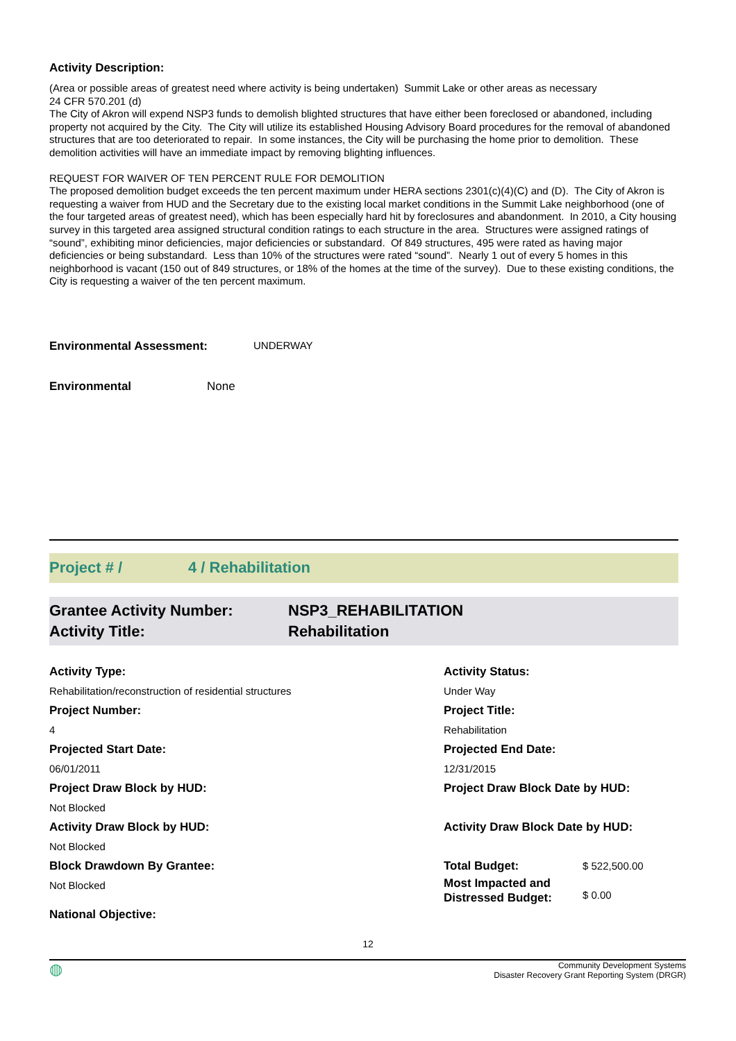Activity Description:
(Area or possible areas of greatest need where activity is being undertaken) Summit Lake or other areas as necessary
24 CFR 570.201 (d)
The City of Akron will expend NSP3 funds to demolish blighted structures that have either been foreclosed or abandoned, including property not acquired by the City. The City will utilize its established Housing Advisory Board procedures for the removal of abandoned structures that are too deteriorated to repair. In some instances, the City will be purchasing the home prior to demolition. These demolition activities will have an immediate impact by removing blighting influences.
REQUEST FOR WAIVER OF TEN PERCENT RULE FOR DEMOLITION
The proposed demolition budget exceeds the ten percent maximum under HERA sections 2301(c)(4)(C) and (D). The City of Akron is requesting a waiver from HUD and the Secretary due to the existing local market conditions in the Summit Lake neighborhood (one of the four targeted areas of greatest need), which has been especially hard hit by foreclosures and abandonment. In 2010, a City housing survey in this targeted area assigned structural condition ratings to each structure in the area. Structures were assigned ratings of “sound”, exhibiting minor deficiencies, major deficiencies or substandard. Of 849 structures, 495 were rated as having major deficiencies or being substandard. Less than 10% of the structures were rated “sound”. Nearly 1 out of every 5 homes in this neighborhood is vacant (150 out of 849 structures, or 18% of the homes at the time of the survey). Due to these existing conditions, the City is requesting a waiver of the ten percent maximum.
Environmental Assessment: UNDERWAY
Environmental None
Project # / 4 / Rehabilitation
Grantee Activity Number:
Activity Title:
NSP3_REHABILITATION
Rehabilitation
Activity Type:
Activity Status:
Rehabilitation/reconstruction of residential structures
Under Way
Project Number:
Project Title:
4
Rehabilitation
Projected Start Date:
Projected End Date:
06/01/2011
12/31/2015
Project Draw Block by HUD:
Project Draw Block Date by HUD:
Not Blocked
Activity Draw Block by HUD:
Activity Draw Block Date by HUD:
Not Blocked
Block Drawdown By Grantee:
Total Budget:
$ 522,500.00
Not Blocked
Most Impacted and Distressed Budget:
$ 0.00
National Objective:
12
◍ Community Development Systems
Disaster Recovery Grant Reporting System (DRGR)